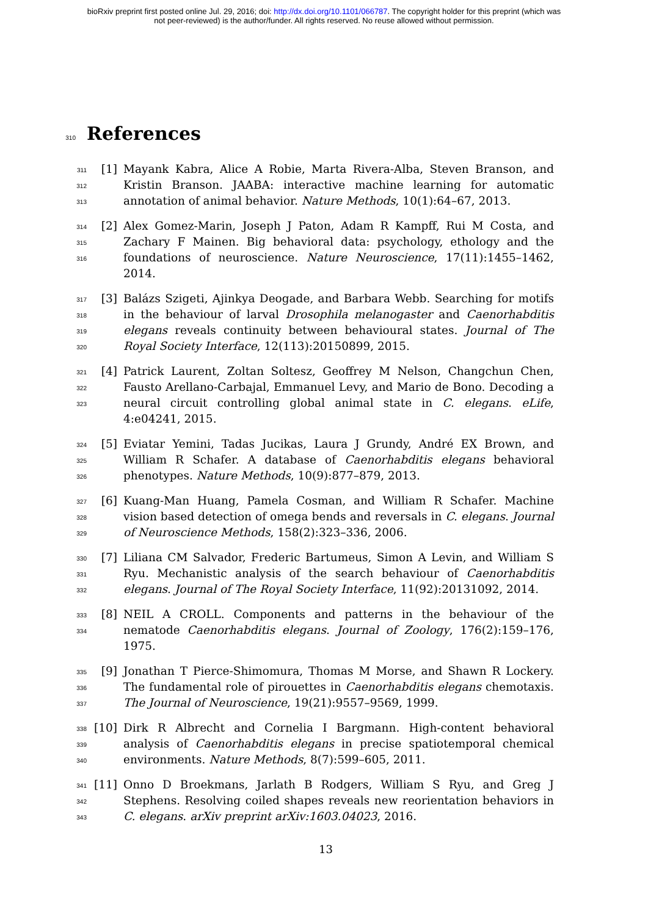bioRxiv preprint first posted online Jul. 29, 2016; doi: http://dx.doi.org/10.1101/066787. The copyright holder for this preprint (which was
not peer-reviewed) is the author/funder. All rights reserved. No reuse allowed without permission.
310 References
311
312
313
[1] Mayank Kabra, Alice A Robie, Marta Rivera-Alba, Steven Branson, and Kristin Branson. JAABA: interactive machine learning for automatic annotation of animal behavior. Nature Methods, 10(1):64–67, 2013.
314
315
316
[2] Alex Gomez-Marin, Joseph J Paton, Adam R Kampff, Rui M Costa, and Zachary F Mainen. Big behavioral data: psychology, ethology and the foundations of neuroscience. Nature Neuroscience, 17(11):1455–1462, 2014.
317
318
319
320
[3] Balázs Szigeti, Ajinkya Deogade, and Barbara Webb. Searching for motifs in the behaviour of larval Drosophila melanogaster and Caenorhabditis elegans reveals continuity between behavioural states. Journal of The Royal Society Interface, 12(113):20150899, 2015.
321
322
323
[4] Patrick Laurent, Zoltan Soltesz, Geoffrey M Nelson, Changchun Chen, Fausto Arellano-Carbajal, Emmanuel Levy, and Mario de Bono. Decoding a neural circuit controlling global animal state in C. elegans. eLife, 4:e04241, 2015.
324
325
326
[5] Eviatar Yemini, Tadas Jucikas, Laura J Grundy, André EX Brown, and William R Schafer. A database of Caenorhabditis elegans behavioral phenotypes. Nature Methods, 10(9):877–879, 2013.
327
328
329
[6] Kuang-Man Huang, Pamela Cosman, and William R Schafer. Machine vision based detection of omega bends and reversals in C. elegans. Journal of Neuroscience Methods, 158(2):323–336, 2006.
330
331
332
[7] Liliana CM Salvador, Frederic Bartumeus, Simon A Levin, and William S Ryu. Mechanistic analysis of the search behaviour of Caenorhabditis elegans. Journal of The Royal Society Interface, 11(92):20131092, 2014.
333
334
[8] NEIL A CROLL. Components and patterns in the behaviour of the nematode Caenorhabditis elegans. Journal of Zoology, 176(2):159–176, 1975.
335
336
337
[9] Jonathan T Pierce-Shimomura, Thomas M Morse, and Shawn R Lockery. The fundamental role of pirouettes in Caenorhabditis elegans chemotaxis. The Journal of Neuroscience, 19(21):9557–9569, 1999.
338
339
340
[10] Dirk R Albrecht and Cornelia I Bargmann. High-content behavioral analysis of Caenorhabditis elegans in precise spatiotemporal chemical environments. Nature Methods, 8(7):599–605, 2011.
341
342
343
[11] Onno D Broekmans, Jarlath B Rodgers, William S Ryu, and Greg J Stephens. Resolving coiled shapes reveals new reorientation behaviors in C. elegans. arXiv preprint arXiv:1603.04023, 2016.
13